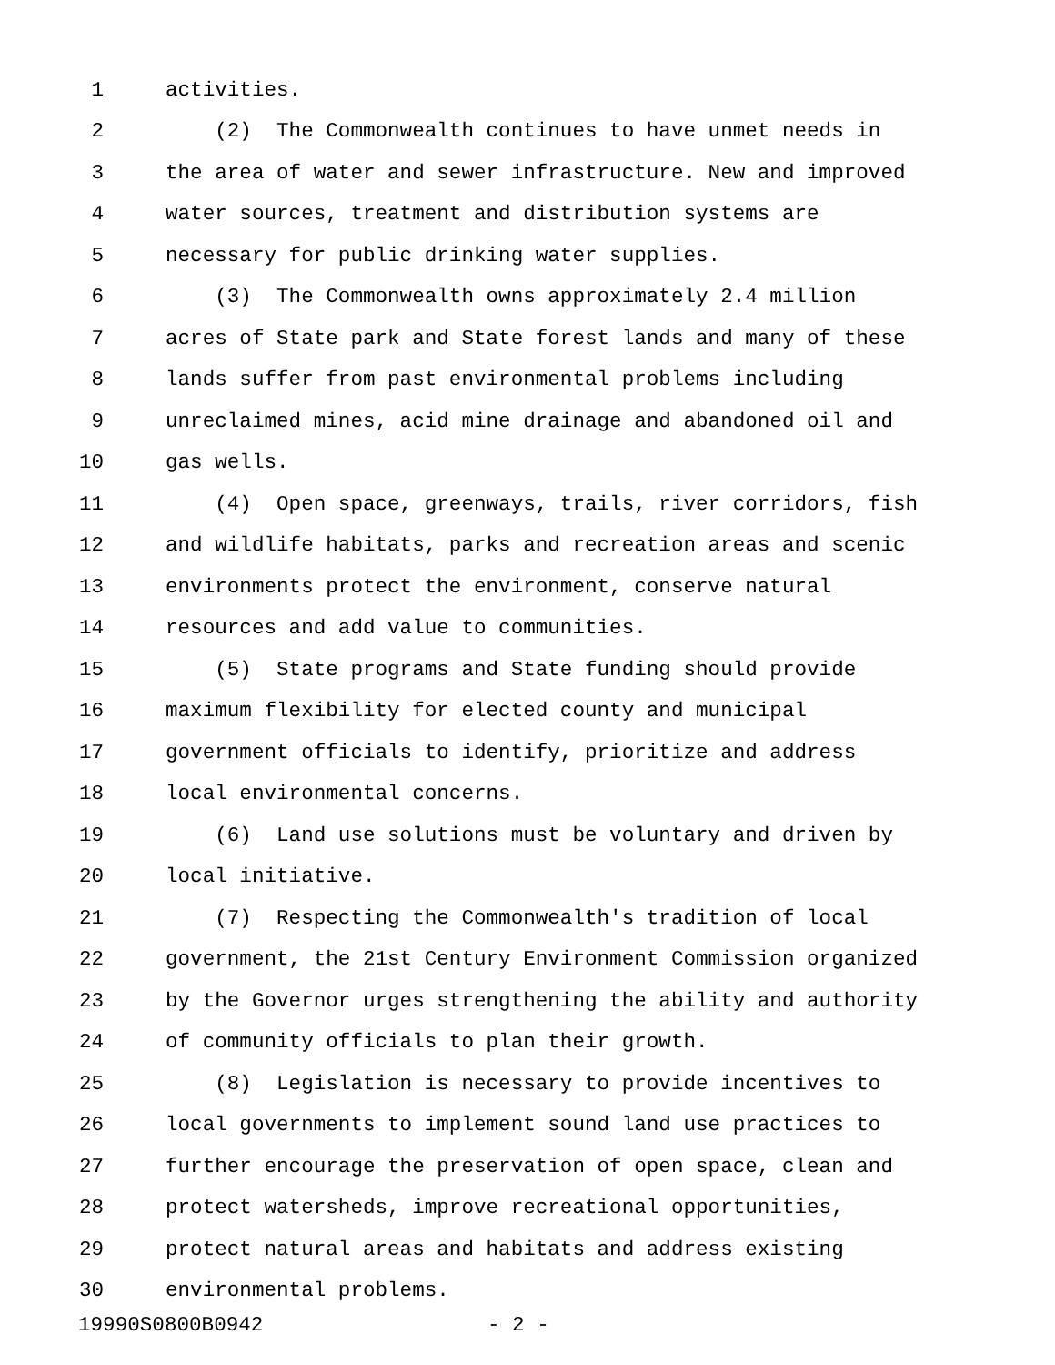1 activities.
2 (2) The Commonwealth continues to have unmet needs in
3 the area of water and sewer infrastructure. New and improved
4 water sources, treatment and distribution systems are
5 necessary for public drinking water supplies.
6 (3) The Commonwealth owns approximately 2.4 million
7 acres of State park and State forest lands and many of these
8 lands suffer from past environmental problems including
9 unreclaimed mines, acid mine drainage and abandoned oil and
10 gas wells.
11 (4) Open space, greenways, trails, river corridors, fish
12 and wildlife habitats, parks and recreation areas and scenic
13 environments protect the environment, conserve natural
14 resources and add value to communities.
15 (5) State programs and State funding should provide
16 maximum flexibility for elected county and municipal
17 government officials to identify, prioritize and address
18 local environmental concerns.
19 (6) Land use solutions must be voluntary and driven by
20 local initiative.
21 (7) Respecting the Commonwealth's tradition of local
22 government, the 21st Century Environment Commission organized
23 by the Governor urges strengthening the ability and authority
24 of community officials to plan their growth.
25 (8) Legislation is necessary to provide incentives to
26 local governments to implement sound land use practices to
27 further encourage the preservation of open space, clean and
28 protect watersheds, improve recreational opportunities,
29 protect natural areas and habitats and address existing
30 environmental problems.
19990S0800B0942 - 2 -